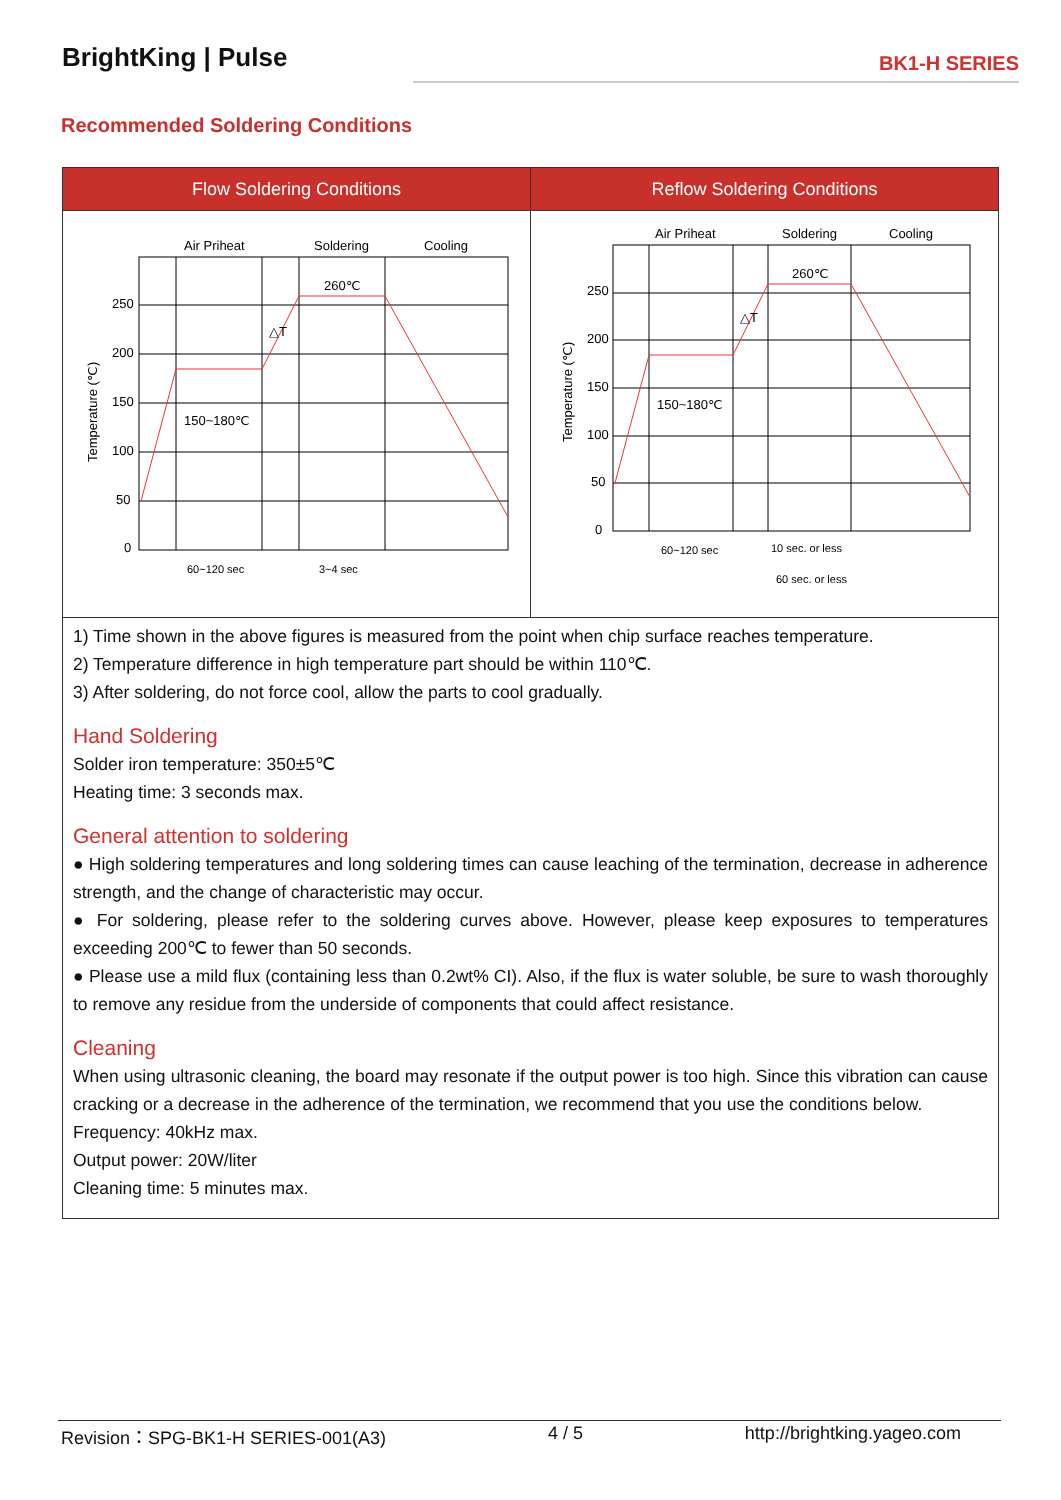BrightKing | Pulse BK1-H SERIES
Recommended Soldering Conditions
| Flow Soldering Conditions | Reflow Soldering Conditions |
| --- | --- |
| Air Priheat Soldering Cooling 0 50 100 150 200 250 260℃ 150~180℃ △T 60~120 sec 3~4 sec Temperature (℃) | Air Priheat Soldering Cooling 0 50 100 150 200 250 260℃ 150~180℃ △T 60~120 sec 10 sec. or less 60 sec. or less Temperature (℃) |
| 1) Time shown in the above figures is measured from the point when chip surface reaches temperature. 2) Temperature difference in high temperature part should be within 110℃. 3) After soldering, do not force cool, allow the parts to cool gradually. Hand Soldering Solder iron temperature: 350±5℃ Heating time: 3 seconds max. General attention to soldering ● High soldering temperatures and long soldering times can cause leaching of the termination, decrease in adherence strength, and the change of characteristic may occur. ● For soldering, please refer to the soldering curves above. However, please keep exposures to temperatures exceeding 200℃ to fewer than 50 seconds. ● Please use a mild flux (containing less than 0.2wt% CI). Also, if the flux is water soluble, be sure to wash thoroughly to remove any residue from the underside of components that could affect resistance. Cleaning When using ultrasonic cleaning, the board may resonate if the output power is too high. Since this vibration can cause cracking or a decrease in the adherence of the termination, we recommend that you use the conditions below. Frequency: 40kHz max. Output power: 20W/liter Cleaning time: 5 minutes max. | |
Revision：SPG-BK1-H SERIES-001(A3) 4 / 5 http://brightking.yageo.com